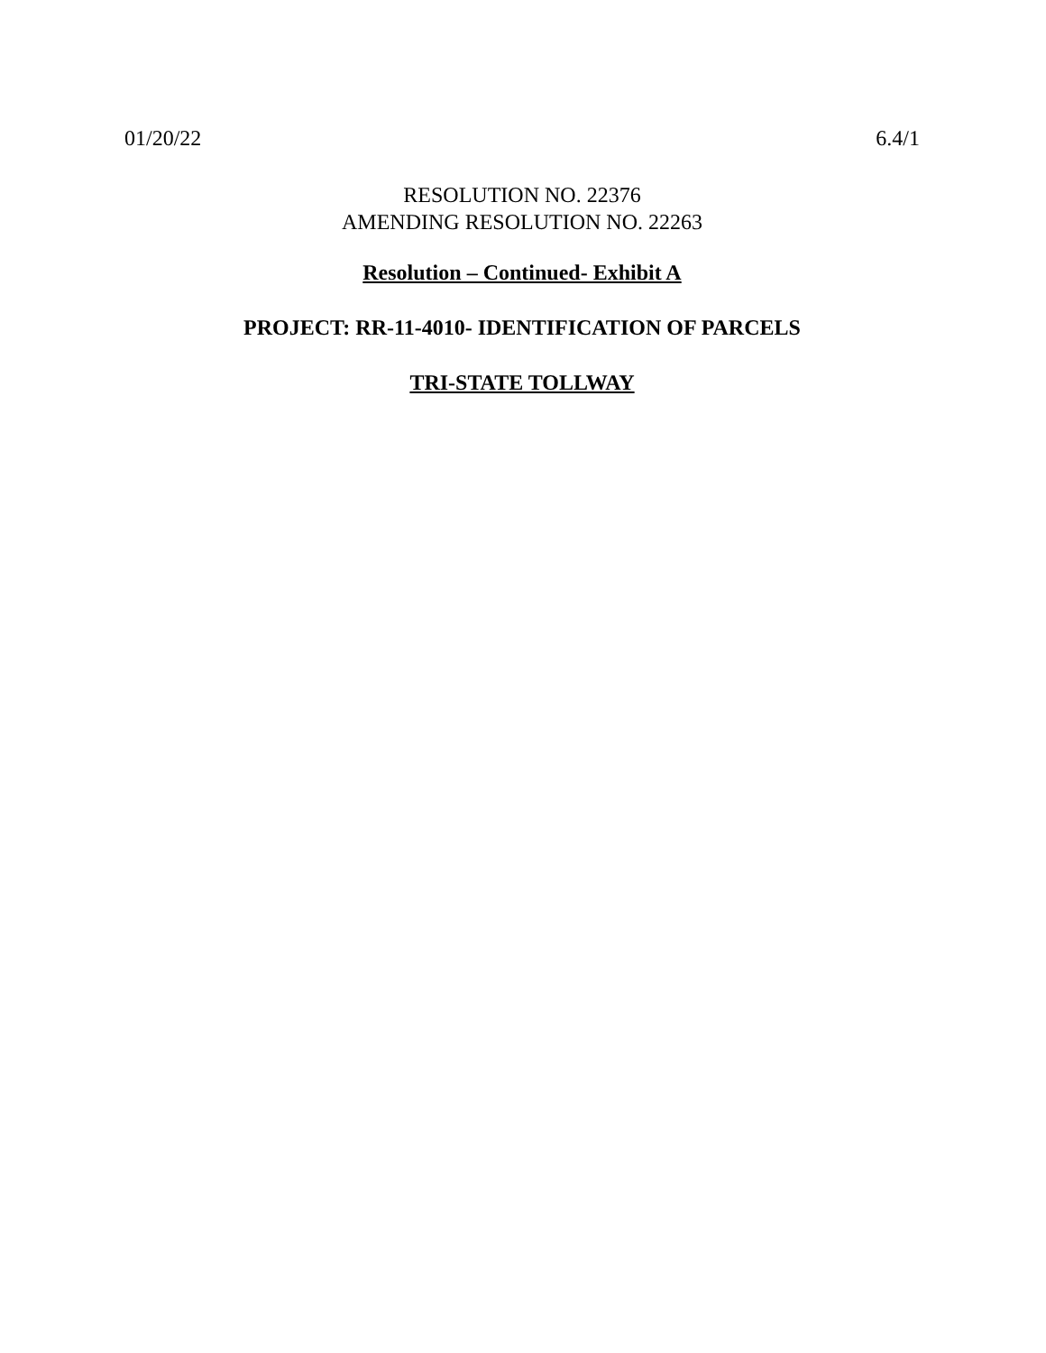01/20/22 6.4/1
RESOLUTION NO. 22376
AMENDING RESOLUTION NO. 22263
Resolution – Continued- Exhibit A
PROJECT: RR-11-4010- IDENTIFICATION OF PARCELS
TRI-STATE TOLLWAY